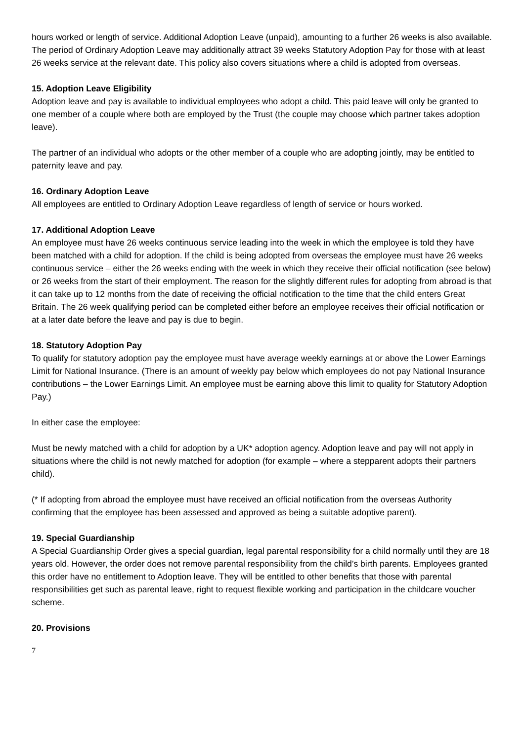hours worked or length of service. Additional Adoption Leave (unpaid), amounting to a further 26 weeks is also available. The period of Ordinary Adoption Leave may additionally attract 39 weeks Statutory Adoption Pay for those with at least 26 weeks service at the relevant date. This policy also covers situations where a child is adopted from overseas.
15. Adoption Leave Eligibility
Adoption leave and pay is available to individual employees who adopt a child. This paid leave will only be granted to one member of a couple where both are employed by the Trust (the couple may choose which partner takes adoption leave).
The partner of an individual who adopts or the other member of a couple who are adopting jointly, may be entitled to paternity leave and pay.
16. Ordinary Adoption Leave
All employees are entitled to Ordinary Adoption Leave regardless of length of service or hours worked.
17. Additional Adoption Leave
An employee must have 26 weeks continuous service leading into the week in which the employee is told they have been matched with a child for adoption. If the child is being adopted from overseas the employee must have 26 weeks continuous service – either the 26 weeks ending with the week in which they receive their official notification (see below) or 26 weeks from the start of their employment. The reason for the slightly different rules for adopting from abroad is that it can take up to 12 months from the date of receiving the official notification to the time that the child enters Great Britain. The 26 week qualifying period can be completed either before an employee receives their official notification or at a later date before the leave and pay is due to begin.
18. Statutory Adoption Pay
To qualify for statutory adoption pay the employee must have average weekly earnings at or above the Lower Earnings Limit for National Insurance. (There is an amount of weekly pay below which employees do not pay National Insurance contributions – the Lower Earnings Limit. An employee must be earning above this limit to quality for Statutory Adoption Pay.)
In either case the employee:
Must be newly matched with a child for adoption by a UK* adoption agency. Adoption leave and pay will not apply in situations where the child is not newly matched for adoption (for example – where a stepparent adopts their partners child).
(* If adopting from abroad the employee must have received an official notification from the overseas Authority confirming that the employee has been assessed and approved as being a suitable adoptive parent).
19. Special Guardianship
A Special Guardianship Order gives a special guardian, legal parental responsibility for a child normally until they are 18 years old. However, the order does not remove parental responsibility from the child’s birth parents. Employees granted this order have no entitlement to Adoption leave. They will be entitled to other benefits that those with parental responsibilities get such as parental leave, right to request flexible working and participation in the childcare voucher scheme.
20. Provisions
7